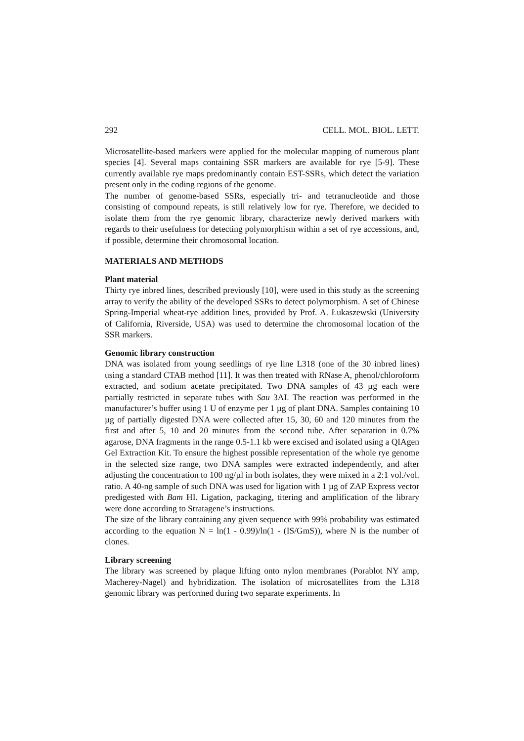292 CELL. MOL. BIOL. LETT.
Microsatellite-based markers were applied for the molecular mapping of numerous plant species [4]. Several maps containing SSR markers are available for rye [5-9]. These currently available rye maps predominantly contain EST-SSRs, which detect the variation present only in the coding regions of the genome.
The number of genome-based SSRs, especially tri- and tetranucleotide and those consisting of compound repeats, is still relatively low for rye. Therefore, we decided to isolate them from the rye genomic library, characterize newly derived markers with regards to their usefulness for detecting polymorphism within a set of rye accessions, and, if possible, determine their chromosomal location.
MATERIALS AND METHODS
Plant material
Thirty rye inbred lines, described previously [10], were used in this study as the screening array to verify the ability of the developed SSRs to detect polymorphism. A set of Chinese Spring-Imperial wheat-rye addition lines, provided by Prof. A. Łukaszewski (University of California, Riverside, USA) was used to determine the chromosomal location of the SSR markers.
Genomic library construction
DNA was isolated from young seedlings of rye line L318 (one of the 30 inbred lines) using a standard CTAB method [11]. It was then treated with RNase A, phenol/chloroform extracted, and sodium acetate precipitated. Two DNA samples of 43 µg each were partially restricted in separate tubes with Sau 3AI. The reaction was performed in the manufacturer’s buffer using 1 U of enzyme per 1 µg of plant DNA. Samples containing 10 µg of partially digested DNA were collected after 15, 30, 60 and 120 minutes from the first and after 5, 10 and 20 minutes from the second tube. After separation in 0.7% agarose, DNA fragments in the range 0.5-1.1 kb were excised and isolated using a QIAgen Gel Extraction Kit. To ensure the highest possible representation of the whole rye genome in the selected size range, two DNA samples were extracted independently, and after adjusting the concentration to 100 ng/µl in both isolates, they were mixed in a 2:1 vol./vol. ratio. A 40-ng sample of such DNA was used for ligation with 1 µg of ZAP Express vector predigested with Bam HI. Ligation, packaging, titering and amplification of the library were done according to Stratagene’s instructions.
The size of the library containing any given sequence with 99% probability was estimated according to the equation N = ln(1 - 0.99)/ln(1 - (IS/GmS)), where N is the number of clones.
Library screening
The library was screened by plaque lifting onto nylon membranes (Porablot NY amp, Macherey-Nagel) and hybridization. The isolation of microsatellites from the L318 genomic library was performed during two separate experiments. In